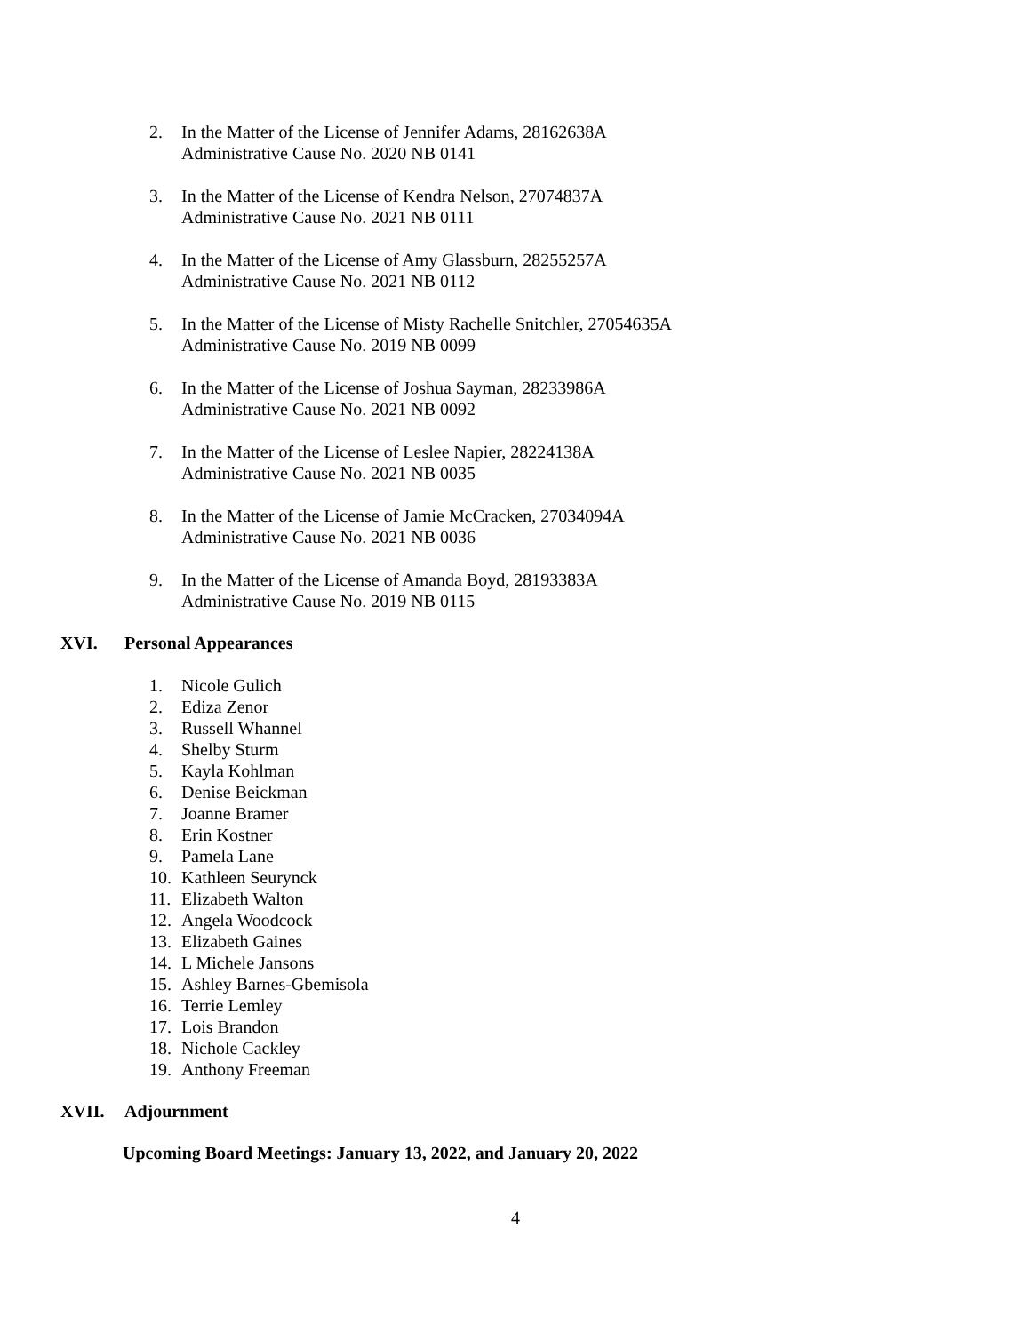2. In the Matter of the License of Jennifer Adams, 28162638A
Administrative Cause No. 2020 NB 0141
3. In the Matter of the License of Kendra Nelson, 27074837A
Administrative Cause No. 2021 NB 0111
4. In the Matter of the License of Amy Glassburn, 28255257A
Administrative Cause No. 2021 NB 0112
5. In the Matter of the License of Misty Rachelle Snitchler, 27054635A
Administrative Cause No. 2019 NB 0099
6. In the Matter of the License of Joshua Sayman, 28233986A
Administrative Cause No. 2021 NB 0092
7. In the Matter of the License of Leslee Napier, 28224138A
Administrative Cause No. 2021 NB 0035
8. In the Matter of the License of Jamie McCracken, 27034094A
Administrative Cause No. 2021 NB 0036
9. In the Matter of the License of Amanda Boyd, 28193383A
Administrative Cause No. 2019 NB 0115
XVI. Personal Appearances
1. Nicole Gulich
2. Ediza Zenor
3. Russell Whannel
4. Shelby Sturm
5. Kayla Kohlman
6. Denise Beickman
7. Joanne Bramer
8. Erin Kostner
9. Pamela Lane
10. Kathleen Seurynck
11. Elizabeth Walton
12. Angela Woodcock
13. Elizabeth Gaines
14. L Michele Jansons
15. Ashley Barnes-Gbemisola
16. Terrie Lemley
17. Lois Brandon
18. Nichole Cackley
19. Anthony Freeman
XVII. Adjournment
Upcoming Board Meetings: January 13, 2022, and January 20, 2022
4